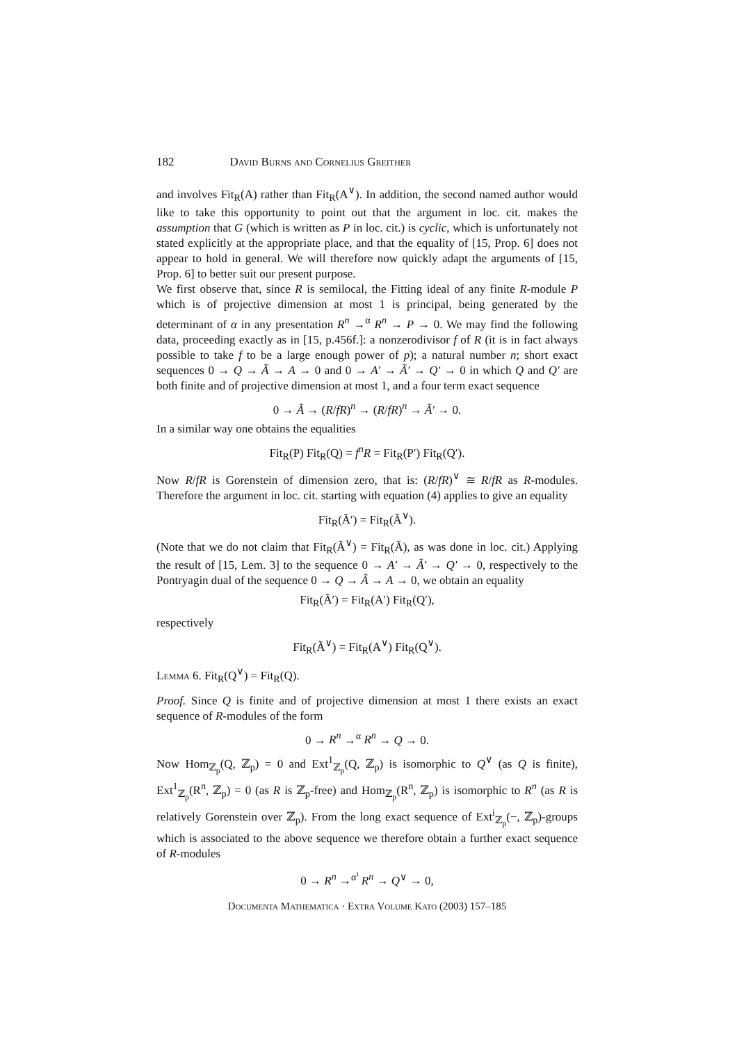182 David Burns and Cornelius Greither
and involves Fit<sub>R</sub>(A) rather than Fit<sub>R</sub>(A<sup>∨</sup>). In addition, the second named author would like to take this opportunity to point out that the argument in loc. cit. makes the assumption that G (which is written as P in loc. cit.) is cyclic, which is unfortunately not stated explicitly at the appropriate place, and that the equality of [15, Prop. 6] does not appear to hold in general. We will therefore now quickly adapt the arguments of [15, Prop. 6] to better suit our present purpose.
We first observe that, since R is semilocal, the Fitting ideal of any finite R-module P which is of projective dimension at most 1 is principal, being generated by the determinant of α in any presentation R<sup>n</sup> →<sup>α</sup> R<sup>n</sup> → P → 0. We may find the following data, proceeding exactly as in [15, p.456f.]: a nonzerodivisor f of R (it is in fact always possible to take f to be a large enough power of p); a natural number n; short exact sequences 0 → Q → Ã → A → 0 and 0 → A′ → Ã′ → Q′ → 0 in which Q and Q′ are both finite and of projective dimension at most 1, and a four term exact sequence
0 → Ã → (R/fR)<sup>n</sup> → (R/fR)<sup>n</sup> → Ã′ → 0.
In a similar way one obtains the equalities
Fit<sub>R</sub>(P) Fit<sub>R</sub>(Q) = f<sup>n</sup>R = Fit<sub>R</sub>(P′) Fit<sub>R</sub>(Q′).
Now R/fR is Gorenstein of dimension zero, that is: (R/fR)<sup>∨</sup> ≅ R/fR as R-modules. Therefore the argument in loc. cit. starting with equation (4) applies to give an equality
Fit<sub>R</sub>(Ã′) = Fit<sub>R</sub>(Ã<sup>∨</sup>).
(Note that we do not claim that Fit<sub>R</sub>(Ã<sup>∨</sup>) = Fit<sub>R</sub>(Ã), as was done in loc. cit.) Applying the result of [15, Lem. 3] to the sequence 0 → A′ → Ã′ → Q′ → 0, respectively to the Pontryagin dual of the sequence 0 → Q → Ã → A → 0, we obtain an equality
Fit<sub>R</sub>(Ã′) = Fit<sub>R</sub>(A′) Fit<sub>R</sub>(Q′),
respectively
Fit<sub>R</sub>(Ã<sup>∨</sup>) = Fit<sub>R</sub>(A<sup>∨</sup>) Fit<sub>R</sub>(Q<sup>∨</sup>).
Lemma 6. Fit<sub>R</sub>(Q<sup>∨</sup>) = Fit<sub>R</sub>(Q).
Proof. Since Q is finite and of projective dimension at most 1 there exists an exact sequence of R-modules of the form
0 → R<sup>n</sup> →<sup>α</sup> R<sup>n</sup> → Q → 0.
Now Hom<sub>ℤ<sub>p</sub></sub>(Q, ℤ<sub>p</sub>) = 0 and Ext<sup>1</sup><sub>ℤ<sub>p</sub></sub>(Q, ℤ<sub>p</sub>) is isomorphic to Q<sup>∨</sup> (as Q is finite), Ext<sup>1</sup><sub>ℤ<sub>p</sub></sub>(R<sup>n</sup>, ℤ<sub>p</sub>) = 0 (as R is ℤ<sub>p</sub>-free) and Hom<sub>ℤ<sub>p</sub></sub>(R<sup>n</sup>, ℤ<sub>p</sub>) is isomorphic to R<sup>n</sup> (as R is relatively Gorenstein over ℤ<sub>p</sub>). From the long exact sequence of Ext<sup>i</sup><sub>ℤ<sub>p</sub></sub>(−, ℤ<sub>p</sub>)-groups which is associated to the above sequence we therefore obtain a further exact sequence of R-modules
0 → R<sup>n</sup> →<sup>α<sup>ι</sup></sup> R<sup>n</sup> → Q<sup>∨</sup> → 0,
Documenta Mathematica · Extra Volume Kato (2003) 157–185